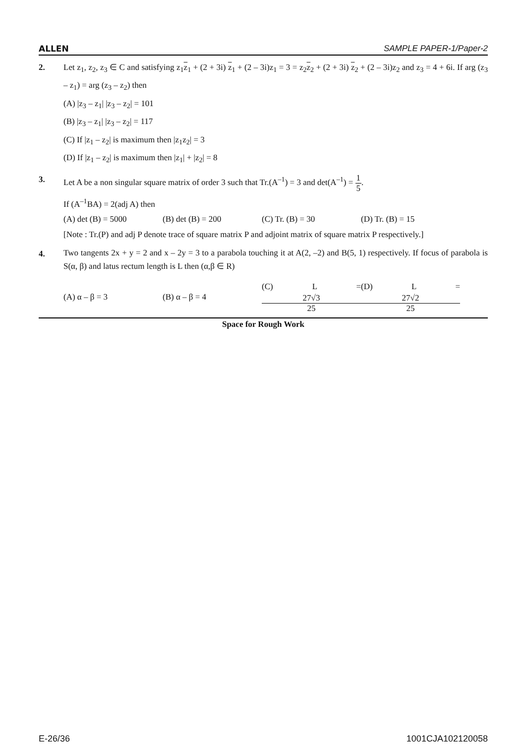ALLEN SAMPLE PAPER-1/Paper-2
2. Let z<sub>1</sub>, z<sub>2</sub>, z<sub>3</sub> ∈ C and satisfying z<sub>1</sub>z<sub>1</sub> + (2 + 3i) z<sub>1</sub> + (2 – 3i)z<sub>1</sub> = 3 = z<sub>2</sub>z<sub>2</sub> + (2 + 3i) z<sub>2</sub> + (2 – 3i)z<sub>2</sub> and z<sub>3</sub> = 4 + 6i. If arg (z<sub>3</sub> – z<sub>1</sub>) = arg (z<sub>3</sub> – z<sub>2</sub>) then
(A) |z<sub>3</sub> – z<sub>1</sub>| |z<sub>3</sub> – z<sub>2</sub>| = 101
(B) |z<sub>3</sub> – z<sub>1</sub>| |z<sub>3</sub> – z<sub>2</sub>| = 117
(C) If |z<sub>1</sub> – z<sub>2</sub>| is maximum then |z<sub>1</sub>z<sub>2</sub>| = 3
(D) If |z<sub>1</sub> – z<sub>2</sub>| is maximum then |z<sub>1</sub>| + |z<sub>2</sub>| = 8
3. Let A be a non singular square matrix of order 3 such that Tr.(A<sup>–1</sup>) = 3 and det(A<sup>–1</sup>) =
1
5
.
If (A<sup>–1</sup>BA) = 2(adj A) then
(A) det (B) = 5000 (B) det (B) = 200 (C) Tr. (B) = 30 (D) Tr. (B) = 15
[Note : Tr.(P) and adj P denote trace of square matrix P and adjoint matrix of square matrix P respectively.]
4.
Two tangents 2x + y = 2 and x – 2y = 3 to a parabola touching it at A(2, –2) and B(5, 1) respectively. If focus of parabola is S(α, β) and latus rectum length is L then (α,β ∈ R)
(A) α – β = 3 (B) α – β = 4 (C) L =
27√3
25
(D) L =
27√2
25
Space for Rough Work
E-26/36 1001CJA102120058